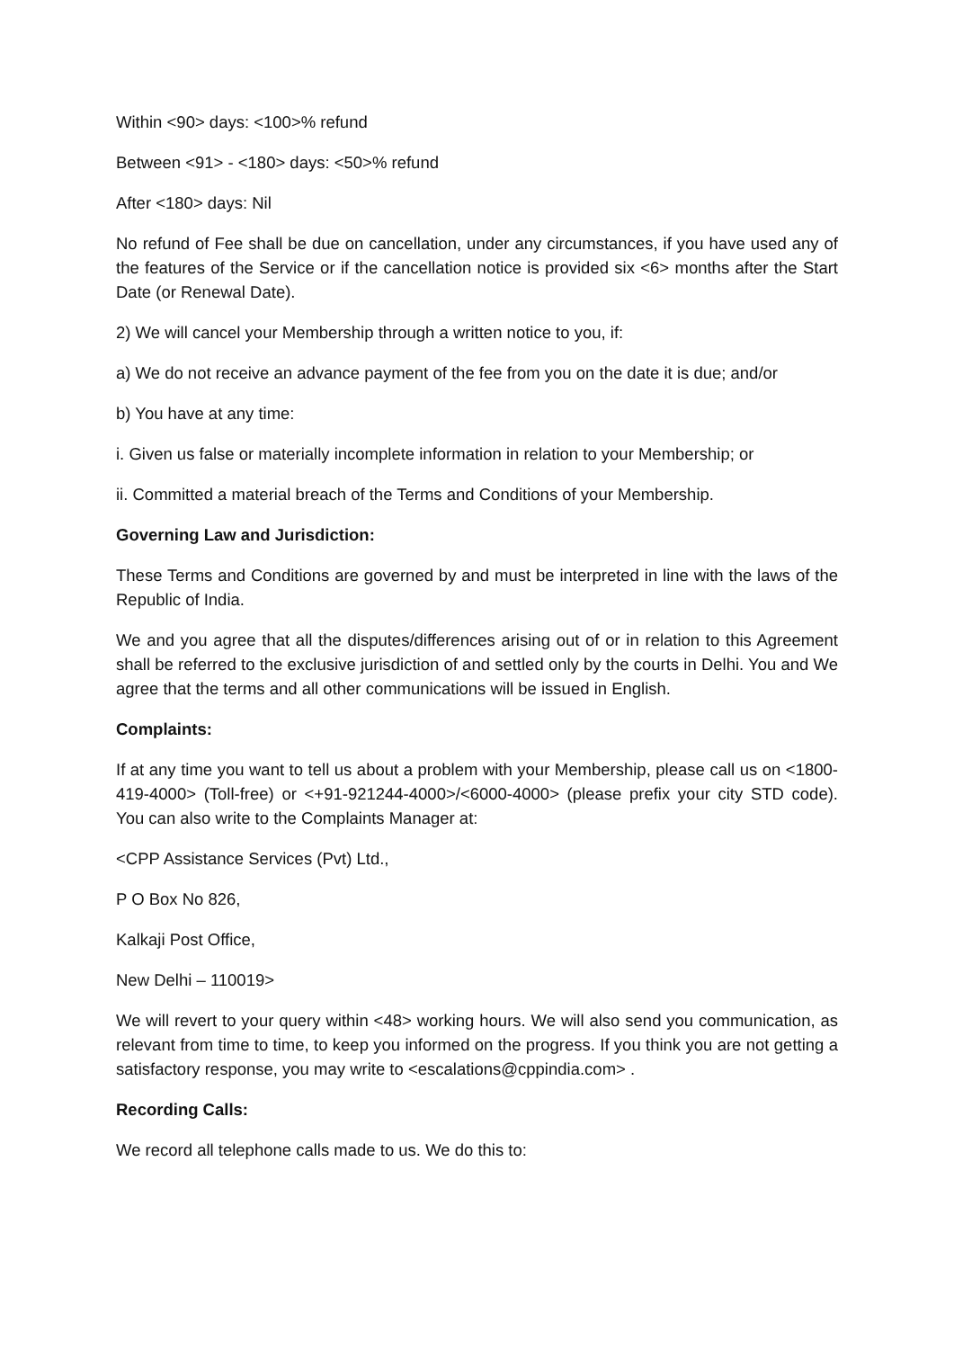Within <90> days: <100>% refund
Between <91> - <180> days: <50>% refund
After <180> days: Nil
No refund of Fee shall be due on cancellation, under any circumstances, if you have used any of the features of the Service or if the cancellation notice is provided six <6> months after the Start Date (or Renewal Date).
2) We will cancel your Membership through a written notice to you, if:
a) We do not receive an advance payment of the fee from you on the date it is due; and/or
b) You have at any time:
i. Given us false or materially incomplete information in relation to your Membership; or
ii. Committed a material breach of the Terms and Conditions of your Membership.
Governing Law and Jurisdiction:
These Terms and Conditions are governed by and must be interpreted in line with the laws of the Republic of India.
We and you agree that all the disputes/differences arising out of or in relation to this Agreement shall be referred to the exclusive jurisdiction of and settled only by the courts in Delhi. You and We agree that the terms and all other communications will be issued in English.
Complaints:
If at any time you want to tell us about a problem with your Membership, please call us on <1800-419-4000> (Toll-free) or <+91-921244-4000>/<6000-4000> (please prefix your city STD code). You can also write to the Complaints Manager at:
<CPP Assistance Services (Pvt) Ltd.,
P O Box No 826,
Kalkaji Post Office,
New Delhi – 110019>
We will revert to your query within <48> working hours. We will also send you communication, as relevant from time to time, to keep you informed on the progress. If you think you are not getting a satisfactory response, you may write to <escalations@cppindia.com> .
Recording Calls:
We record all telephone calls made to us. We do this to: